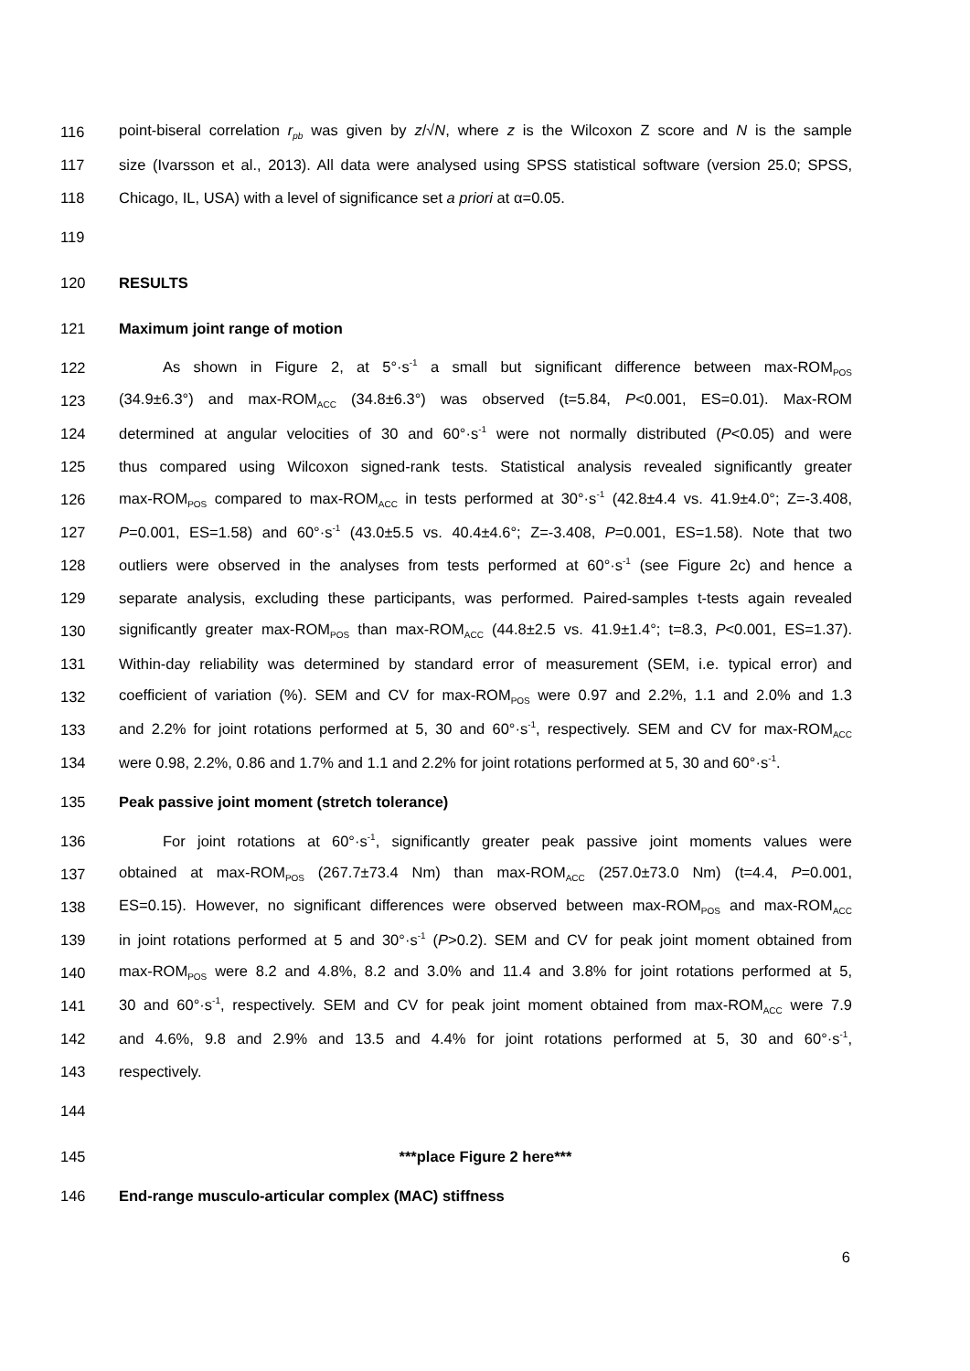116 point-biseral correlation r<sub>pb</sub> was given by z/√N, where z is the Wilcoxon Z score and N is the sample
117 size (Ivarsson et al., 2013). All data were analysed using SPSS statistical software (version 25.0; SPSS,
118 Chicago, IL, USA) with a level of significance set a priori at α=0.05.
119
120 RESULTS
121 Maximum joint range of motion
122 As shown in Figure 2, at 5°·s<sup>-1</sup> a small but significant difference between max-ROM<sub>POS</sub>
123 (34.9±6.3°) and max-ROM<sub>ACC</sub> (34.8±6.3°) was observed (t=5.84, P<0.001, ES=0.01). Max-ROM
124 determined at angular velocities of 30 and 60°·s<sup>-1</sup> were not normally distributed (P<0.05) and were
125 thus compared using Wilcoxon signed-rank tests. Statistical analysis revealed significantly greater
126 max-ROM<sub>POS</sub> compared to max-ROM<sub>ACC</sub> in tests performed at 30°·s<sup>-1</sup> (42.8±4.4 vs. 41.9±4.0°; Z=-3.408,
127 P=0.001, ES=1.58) and 60°·s<sup>-1</sup> (43.0±5.5 vs. 40.4±4.6°; Z=-3.408, P=0.001, ES=1.58). Note that two
128 outliers were observed in the analyses from tests performed at 60°·s<sup>-1</sup> (see Figure 2c) and hence a
129 separate analysis, excluding these participants, was performed. Paired-samples t-tests again revealed
130 significantly greater max-ROM<sub>POS</sub> than max-ROM<sub>ACC</sub> (44.8±2.5 vs. 41.9±1.4°; t=8.3, P<0.001, ES=1.37).
131 Within-day reliability was determined by standard error of measurement (SEM, i.e. typical error) and
132 coefficient of variation (%). SEM and CV for max-ROM<sub>POS</sub> were 0.97 and 2.2%, 1.1 and 2.0% and 1.3
133 and 2.2% for joint rotations performed at 5, 30 and 60°·s<sup>-1</sup>, respectively. SEM and CV for max-ROM<sub>ACC</sub>
134 were 0.98, 2.2%, 0.86 and 1.7% and 1.1 and 2.2% for joint rotations performed at 5, 30 and 60°·s<sup>-1</sup>.
135 Peak passive joint moment (stretch tolerance)
136 For joint rotations at 60°·s<sup>-1</sup>, significantly greater peak passive joint moments values were
137 obtained at max-ROM<sub>POS</sub> (267.7±73.4 Nm) than max-ROM<sub>ACC</sub> (257.0±73.0 Nm) (t=4.4, P=0.001,
138 ES=0.15). However, no significant differences were observed between max-ROM<sub>POS</sub> and max-ROM<sub>ACC</sub>
139 in joint rotations performed at 5 and 30°·s<sup>-1</sup> (P>0.2). SEM and CV for peak joint moment obtained from
140 max-ROM<sub>POS</sub> were 8.2 and 4.8%, 8.2 and 3.0% and 11.4 and 3.8% for joint rotations performed at 5,
141 30 and 60°·s<sup>-1</sup>, respectively. SEM and CV for peak joint moment obtained from max-ROM<sub>ACC</sub> were 7.9
142 and 4.6%, 9.8 and 2.9% and 13.5 and 4.4% for joint rotations performed at 5, 30 and 60°·s<sup>-1</sup>,
143 respectively.
144
145 ***place Figure 2 here***
146 End-range musculo-articular complex (MAC) stiffness
6